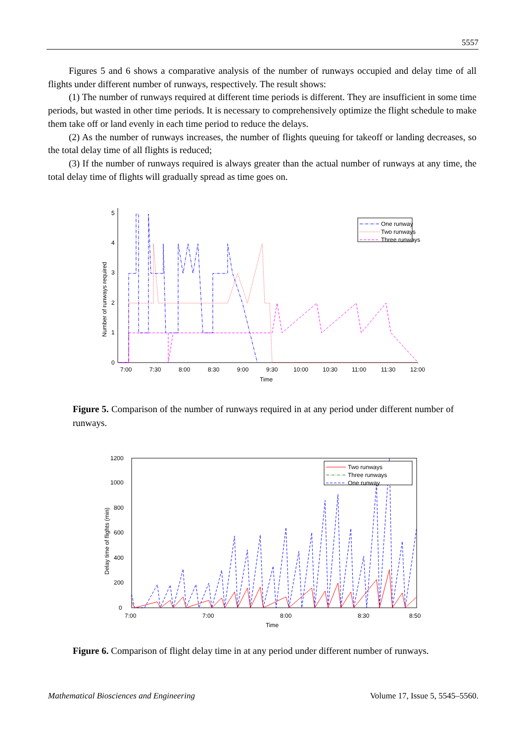5557
Figures 5 and 6 shows a comparative analysis of the number of runways occupied and delay time of all flights under different number of runways, respectively. The result shows:
(1) The number of runways required at different time periods is different. They are insufficient in some time periods, but wasted in other time periods. It is necessary to comprehensively optimize the flight schedule to make them take off or land evenly in each time period to reduce the delays.
(2) As the number of runways increases, the number of flights queuing for takeoff or landing decreases, so the total delay time of all flights is reduced;
(3) If the number of runways required is always greater than the actual number of runways at any time, the total delay time of flights will gradually spread as time goes on.
0
1
2
3
4
5
7:00
7:30
8:00
8:30
9:00
9:30
10:00
10:30
11:00
11:30
12:00
Time
Number of runways required
One runway
Two runways
Three runways
Figure 5. Comparison of the number of runways required in at any period under different number of runways.
0
200
400
600
800
1000
1200
7:00
7:00
8:00
8:30
8:50
Time
Delay time of flights (min)
Two runways
Three runways
One runway
Figure 6. Comparison of flight delay time in at any period under different number of runways.
Mathematical Biosciences and Engineering Volume 17, Issue 5, 5545–5560.